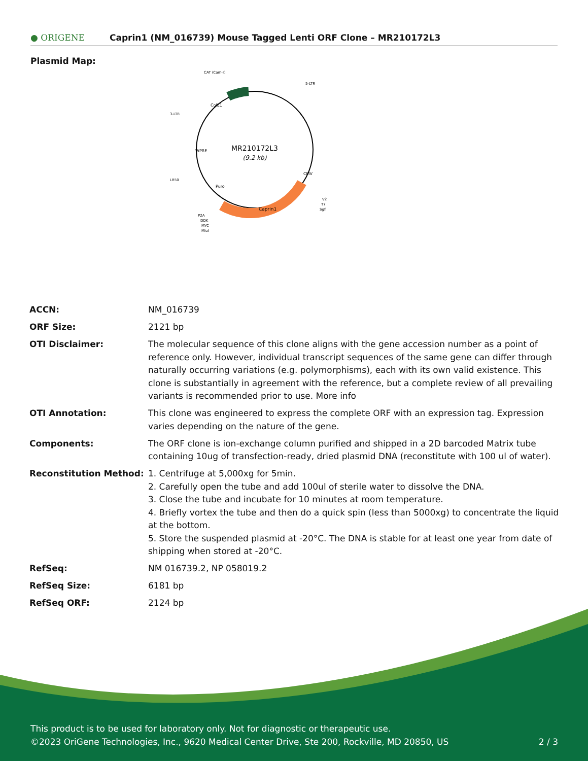● ORIGENE Caprin1 (NM_016739) Mouse Tagged Lenti ORF Clone – MR210172L3
Plasmid Map:
MR210172L3
(9.2 kb)
Caprin1
CAT (Cam-r)
5-LTR
3-LTR
LR50
ColE1
WPRE
Puro
CMV
V2
T7
SgfI
P2A
DDK
MYC
MluI
| ACCN: | NM_016739 |
| ORF Size: | 2121 bp |
| OTI Disclaimer: | The molecular sequence of this clone aligns with the gene accession number as a point of reference only. However, individual transcript sequences of the same gene can differ through naturally occurring variations (e.g. polymorphisms), each with its own valid existence. This clone is substantially in agreement with the reference, but a complete review of all prevailing variants is recommended prior to use. More info |
| OTI Annotation: | This clone was engineered to express the complete ORF with an expression tag. Expression varies depending on the nature of the gene. |
| Components: | The ORF clone is ion-exchange column purified and shipped in a 2D barcoded Matrix tube containing 10ug of transfection-ready, dried plasmid DNA (reconstitute with 100 ul of water). |
| Reconstitution Method: | 1. Centrifuge at 5,000xg for 5min. 2. Carefully open the tube and add 100ul of sterile water to dissolve the DNA. 3. Close the tube and incubate for 10 minutes at room temperature. 4. Briefly vortex the tube and then do a quick spin (less than 5000xg) to concentrate the liquid at the bottom. 5. Store the suspended plasmid at -20°C. The DNA is stable for at least one year from date of shipping when stored at -20°C. |
| RefSeq: | NM 016739.2 , NP 058019.2 |
| RefSeq Size: | 6181 bp |
| RefSeq ORF: | 2124 bp |
This product is to be used for laboratory only. Not for diagnostic or therapeutic use.
©2023 OriGene Technologies, Inc., 9620 Medical Center Drive, Ste 200, Rockville, MD 20850, US 2 / 3